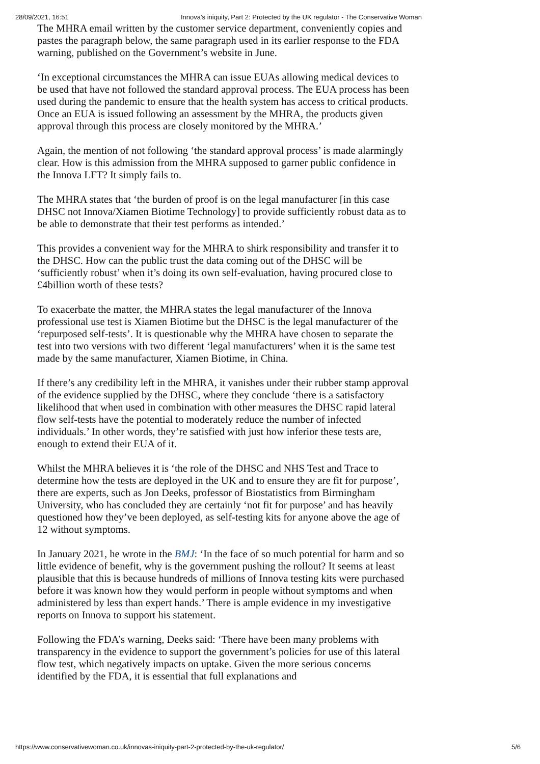28/09/2021, 16:51 Innova's iniquity, Part 2: Protected by the UK regulator - The Conservative Woman
The MHRA email written by the customer service department, conveniently copies and pastes the paragraph below, the same paragraph used in its earlier response to the FDA warning, published on the Government’s website in June.
‘In exceptional circumstances the MHRA can issue EUAs allowing medical devices to be used that have not followed the standard approval process. The EUA process has been used during the pandemic to ensure that the health system has access to critical products. Once an EUA is issued following an assessment by the MHRA, the products given approval through this process are closely monitored by the MHRA.’
Again, the mention of not following ‘the standard approval process’ is made alarmingly clear. How is this admission from the MHRA supposed to garner public confidence in the Innova LFT? It simply fails to.
The MHRA states that ‘the burden of proof is on the legal manufacturer [in this case DHSC not Innova/Xiamen Biotime Technology] to provide sufficiently robust data as to be able to demonstrate that their test performs as intended.’
This provides a convenient way for the MHRA to shirk responsibility and transfer it to the DHSC. How can the public trust the data coming out of the DHSC will be ‘sufficiently robust’ when it’s doing its own self-evaluation, having procured close to £4billion worth of these tests?
To exacerbate the matter, the MHRA states the legal manufacturer of the Innova professional use test is Xiamen Biotime but the DHSC is the legal manufacturer of the ‘repurposed self-tests’. It is questionable why the MHRA have chosen to separate the test into two versions with two different ‘legal manufacturers’ when it is the same test made by the same manufacturer, Xiamen Biotime, in China.
If there’s any credibility left in the MHRA, it vanishes under their rubber stamp approval of the evidence supplied by the DHSC, where they conclude ‘there is a satisfactory likelihood that when used in combination with other measures the DHSC rapid lateral flow self-tests have the potential to moderately reduce the number of infected individuals.’ In other words, they’re satisfied with just how inferior these tests are, enough to extend their EUA of it.
Whilst the MHRA believes it is ‘the role of the DHSC and NHS Test and Trace to determine how the tests are deployed in the UK and to ensure they are fit for purpose’, there are experts, such as Jon Deeks, professor of Biostatistics from Birmingham University, who has concluded they are certainly ‘not fit for purpose’ and has heavily questioned how they’ve been deployed, as self-testing kits for anyone above the age of 12 without symptoms.
In January 2021, he wrote in the BMJ: ‘In the face of so much potential for harm and so little evidence of benefit, why is the government pushing the rollout? It seems at least plausible that this is because hundreds of millions of Innova testing kits were purchased before it was known how they would perform in people without symptoms and when administered by less than expert hands.’ There is ample evidence in my investigative reports on Innova to support his statement.
Following the FDA’s warning, Deeks said: ‘There have been many problems with transparency in the evidence to support the government’s policies for use of this lateral flow test, which negatively impacts on uptake. Given the more serious concerns identified by the FDA, it is essential that full explanations and
https://www.conservativewoman.co.uk/innovas-iniquity-part-2-protected-by-the-uk-regulator/ 5/6